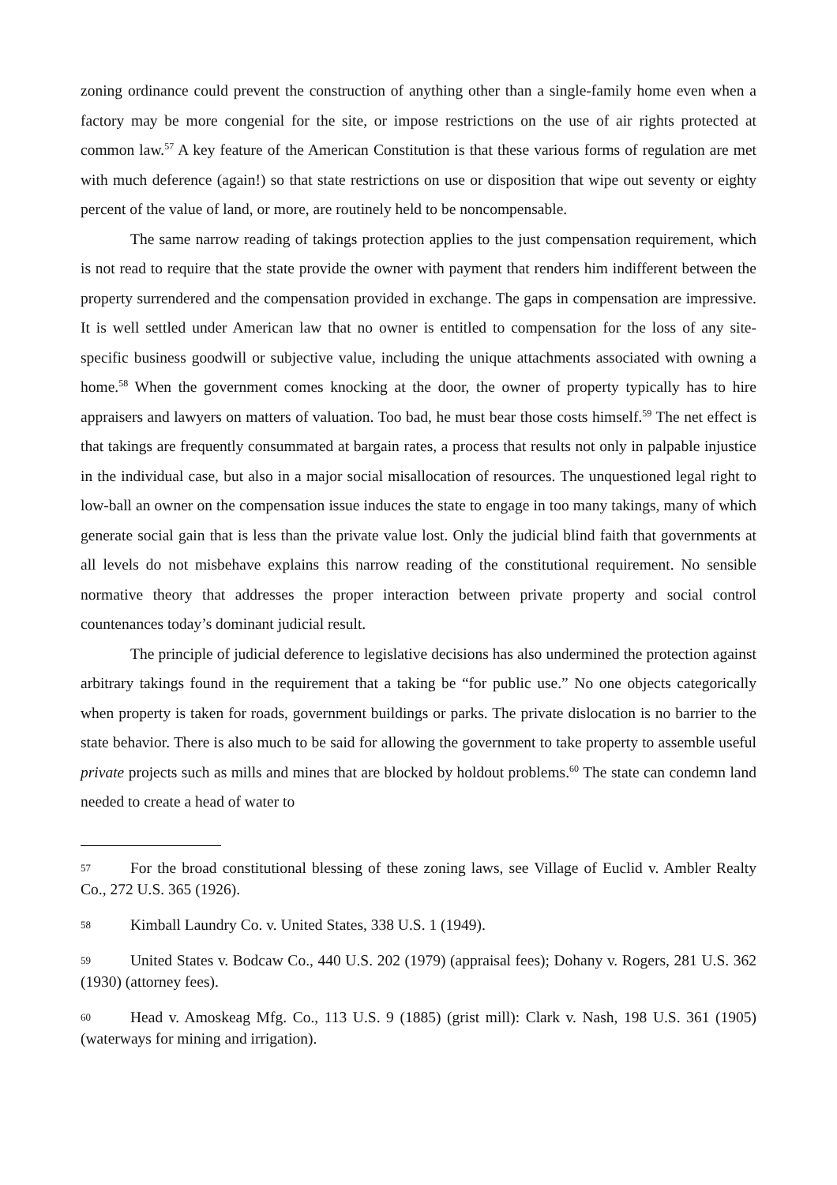zoning ordinance could prevent the construction of anything other than a single-family home even when a factory may be more congenial for the site, or impose restrictions on the use of air rights protected at common law.<sup>57</sup> A key feature of the American Constitution is that these various forms of regulation are met with much deference (again!) so that state restrictions on use or disposition that wipe out seventy or eighty percent of the value of land, or more, are routinely held to be noncompensable.
The same narrow reading of takings protection applies to the just compensation requirement, which is not read to require that the state provide the owner with payment that renders him indifferent between the property surrendered and the compensation provided in exchange. The gaps in compensation are impressive. It is well settled under American law that no owner is entitled to compensation for the loss of any site-specific business goodwill or subjective value, including the unique attachments associated with owning a home.<sup>58</sup> When the government comes knocking at the door, the owner of property typically has to hire appraisers and lawyers on matters of valuation. Too bad, he must bear those costs himself.<sup>59</sup> The net effect is that takings are frequently consummated at bargain rates, a process that results not only in palpable injustice in the individual case, but also in a major social misallocation of resources. The unquestioned legal right to low-ball an owner on the compensation issue induces the state to engage in too many takings, many of which generate social gain that is less than the private value lost. Only the judicial blind faith that governments at all levels do not misbehave explains this narrow reading of the constitutional requirement. No sensible normative theory that addresses the proper interaction between private property and social control countenances today’s dominant judicial result.
The principle of judicial deference to legislative decisions has also undermined the protection against arbitrary takings found in the requirement that a taking be “for public use.” No one objects categorically when property is taken for roads, government buildings or parks. The private dislocation is no barrier to the state behavior. There is also much to be said for allowing the government to take property to assemble useful private projects such as mills and mines that are blocked by holdout problems.<sup>60</sup> The state can condemn land needed to create a head of water to
57 For the broad constitutional blessing of these zoning laws, see Village of Euclid v. Ambler Realty Co., 272 U.S. 365 (1926).
58 Kimball Laundry Co. v. United States, 338 U.S. 1 (1949).
59 United States v. Bodcaw Co., 440 U.S. 202 (1979) (appraisal fees); Dohany v. Rogers, 281 U.S. 362 (1930) (attorney fees).
60 Head v. Amoskeag Mfg. Co., 113 U.S. 9 (1885) (grist mill): Clark v. Nash, 198 U.S. 361 (1905) (waterways for mining and irrigation).